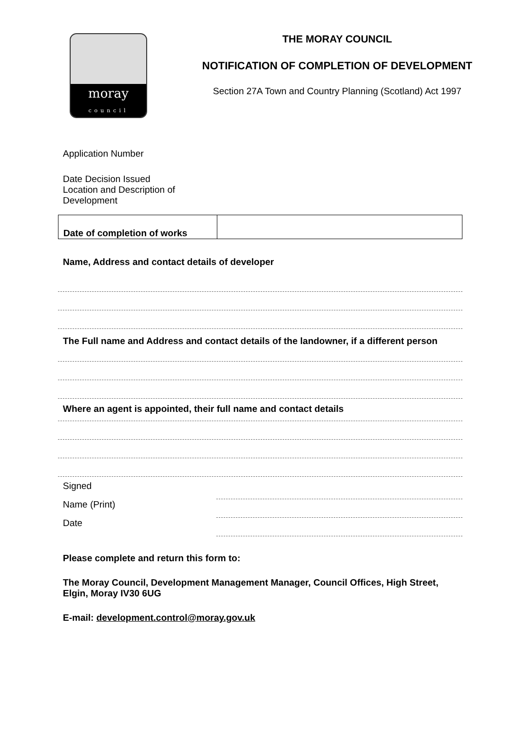moray
council
THE MORAY COUNCIL
NOTIFICATION OF COMPLETION OF DEVELOPMENT
Section 27A Town and Country Planning (Scotland) Act 1997
Application Number
Date Decision Issued
Location and Description of
Development
| Date of completion of works | |
Name, Address and contact details of developer
The Full name and Address and contact details of the landowner, if a different person
Where an agent is appointed, their full name and contact details
Signed
Name (Print)
Date
Please complete and return this form to:
The Moray Council, Development Management Manager, Council Offices, High Street, Elgin, Moray IV30 6UG
E-mail: development.control@moray.gov.uk